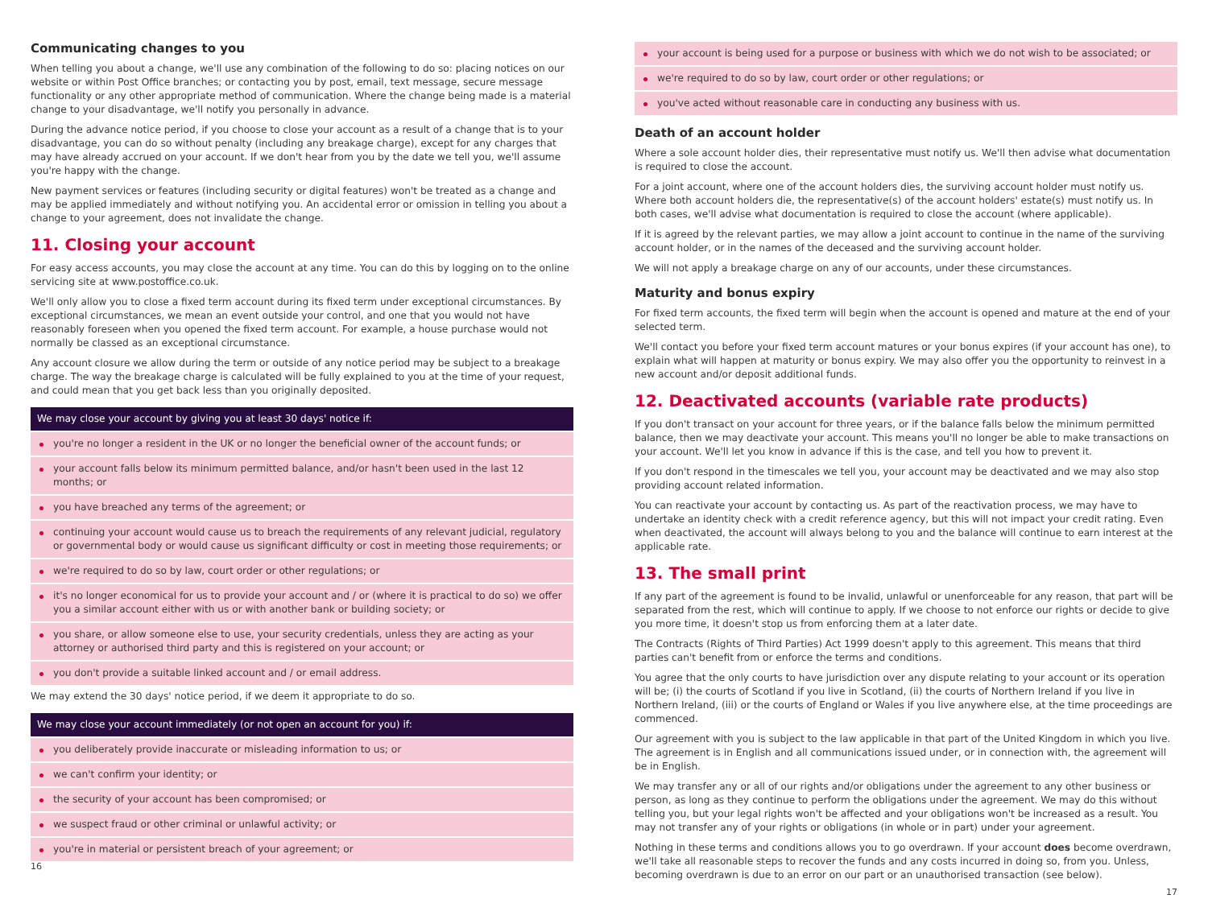Communicating changes to you
When telling you about a change, we'll use any combination of the following to do so: placing notices on our website or within Post Office branches; or contacting you by post, email, text message, secure message functionality or any other appropriate method of communication. Where the change being made is a material change to your disadvantage, we'll notify you personally in advance.
During the advance notice period, if you choose to close your account as a result of a change that is to your disadvantage, you can do so without penalty (including any breakage charge), except for any charges that may have already accrued on your account. If we don't hear from you by the date we tell you, we'll assume you're happy with the change.
New payment services or features (including security or digital features) won't be treated as a change and may be applied immediately and without notifying you. An accidental error or omission in telling you about a change to your agreement, does not invalidate the change.
11. Closing your account
For easy access accounts, you may close the account at any time. You can do this by logging on to the online servicing site at www.postoffice.co.uk.
We'll only allow you to close a fixed term account during its fixed term under exceptional circumstances. By exceptional circumstances, we mean an event outside your control, and one that you would not have reasonably foreseen when you opened the fixed term account. For example, a house purchase would not normally be classed as an exceptional circumstance.
Any account closure we allow during the term or outside of any notice period may be subject to a breakage charge. The way the breakage charge is calculated will be fully explained to you at the time of your request, and could mean that you get back less than you originally deposited.
We may close your account by giving you at least 30 days' notice if:
you're no longer a resident in the UK or no longer the beneficial owner of the account funds; or
your account falls below its minimum permitted balance, and/or hasn't been used in the last 12 months; or
you have breached any terms of the agreement; or
continuing your account would cause us to breach the requirements of any relevant judicial, regulatory or governmental body or would cause us significant difficulty or cost in meeting those requirements; or
we're required to do so by law, court order or other regulations; or
it's no longer economical for us to provide your account and / or (where it is practical to do so) we offer you a similar account either with us or with another bank or building society; or
you share, or allow someone else to use, your security credentials, unless they are acting as your attorney or authorised third party and this is registered on your account; or
you don't provide a suitable linked account and / or email address.
We may extend the 30 days' notice period, if we deem it appropriate to do so.
We may close your account immediately (or not open an account for you) if:
you deliberately provide inaccurate or misleading information to us; or
we can't confirm your identity; or
the security of your account has been compromised; or
we suspect fraud or other criminal or unlawful activity; or
you're in material or persistent breach of your agreement; or
16
your account is being used for a purpose or business with which we do not wish to be associated; or
we're required to do so by law, court order or other regulations; or
you've acted without reasonable care in conducting any business with us.
Death of an account holder
Where a sole account holder dies, their representative must notify us. We'll then advise what documentation is required to close the account.
For a joint account, where one of the account holders dies, the surviving account holder must notify us. Where both account holders die, the representative(s) of the account holders' estate(s) must notify us. In both cases, we'll advise what documentation is required to close the account (where applicable).
If it is agreed by the relevant parties, we may allow a joint account to continue in the name of the surviving account holder, or in the names of the deceased and the surviving account holder.
We will not apply a breakage charge on any of our accounts, under these circumstances.
Maturity and bonus expiry
For fixed term accounts, the fixed term will begin when the account is opened and mature at the end of your selected term.
We'll contact you before your fixed term account matures or your bonus expires (if your account has one), to explain what will happen at maturity or bonus expiry. We may also offer you the opportunity to reinvest in a new account and/or deposit additional funds.
12. Deactivated accounts (variable rate products)
If you don't transact on your account for three years, or if the balance falls below the minimum permitted balance, then we may deactivate your account. This means you'll no longer be able to make transactions on your account. We'll let you know in advance if this is the case, and tell you how to prevent it.
If you don't respond in the timescales we tell you, your account may be deactivated and we may also stop providing account related information.
You can reactivate your account by contacting us. As part of the reactivation process, we may have to undertake an identity check with a credit reference agency, but this will not impact your credit rating. Even when deactivated, the account will always belong to you and the balance will continue to earn interest at the applicable rate.
13. The small print
If any part of the agreement is found to be invalid, unlawful or unenforceable for any reason, that part will be separated from the rest, which will continue to apply. If we choose to not enforce our rights or decide to give you more time, it doesn't stop us from enforcing them at a later date.
The Contracts (Rights of Third Parties) Act 1999 doesn't apply to this agreement. This means that third parties can't benefit from or enforce the terms and conditions.
You agree that the only courts to have jurisdiction over any dispute relating to your account or its operation will be; (i) the courts of Scotland if you live in Scotland, (ii) the courts of Northern Ireland if you live in Northern Ireland, (iii) or the courts of England or Wales if you live anywhere else, at the time proceedings are commenced.
Our agreement with you is subject to the law applicable in that part of the United Kingdom in which you live. The agreement is in English and all communications issued under, or in connection with, the agreement will be in English.
We may transfer any or all of our rights and/or obligations under the agreement to any other business or person, as long as they continue to perform the obligations under the agreement. We may do this without telling you, but your legal rights won't be affected and your obligations won't be increased as a result. You may not transfer any of your rights or obligations (in whole or in part) under your agreement.
Nothing in these terms and conditions allows you to go overdrawn. If your account does become overdrawn, we'll take all reasonable steps to recover the funds and any costs incurred in doing so, from you. Unless, becoming overdrawn is due to an error on our part or an unauthorised transaction (see below).
17